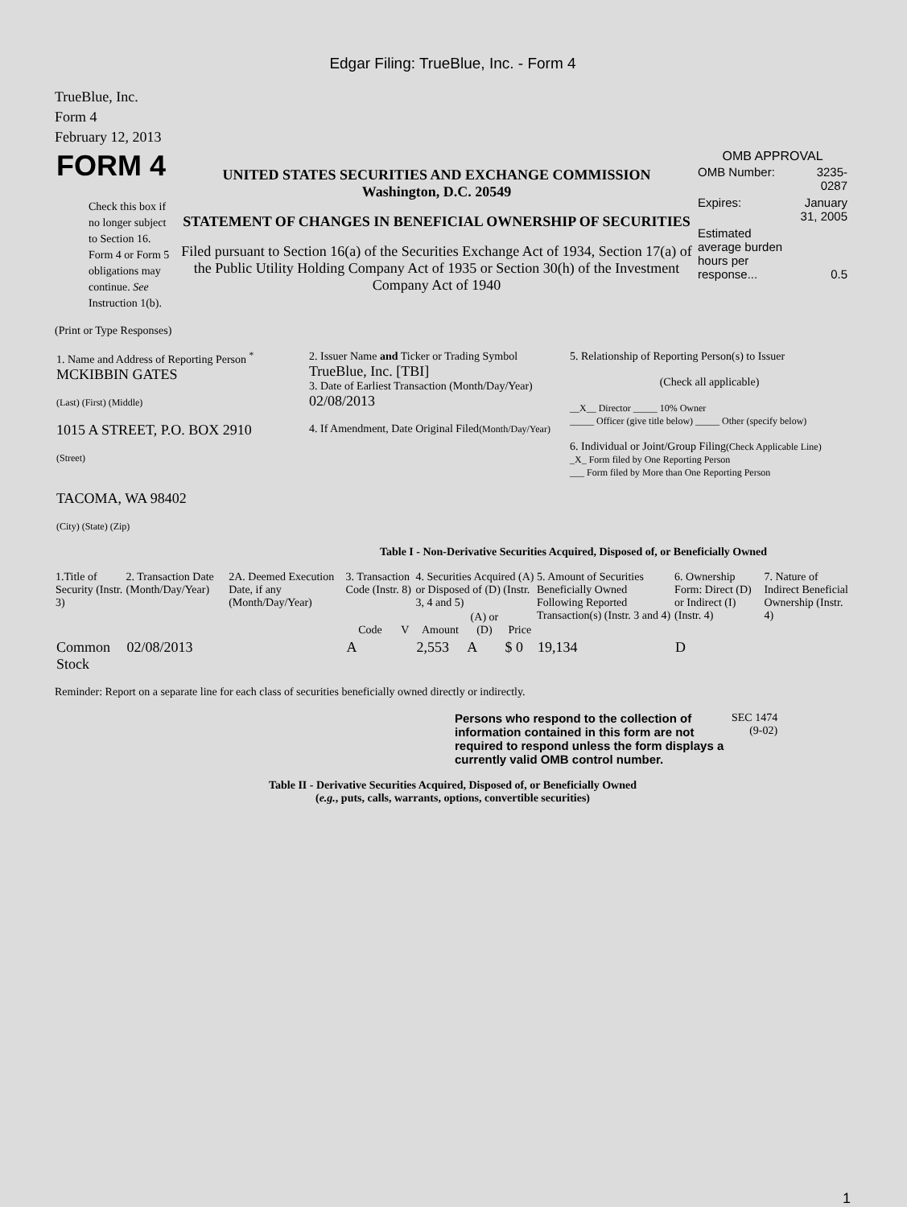Edgar Filing: TrueBlue, Inc. - Form 4
TrueBlue, Inc.
Form 4
February 12, 2013
| FORM 4 Check this box if no longer subject to Section 16. Form 4 or Form 5 obligations may continue. See Instruction 1(b). | UNITED STATES SECURITIES AND EXCHANGE COMMISSION Washington, D.C. 20549 STATEMENT OF CHANGES IN BENEFICIAL OWNERSHIP OF SECURITIES Filed pursuant to Section 16(a) of the Securities Exchange Act of 1934, Section 17(a) of the Public Utility Holding Company Act of 1935 or Section 30(h) of the Investment Company Act of 1940 | OMB APPROVAL / OMB Number: / 3235-0287 / / Expires: / January 31, 2005 / / Estimated average burden hours per response... / 0.5 / |
(Print or Type Responses)
| 1. Name and Address of Reporting Person <sup>*</sup> MCKIBBIN GATES (Last) (First) (Middle) 1015 A STREET, P.O. BOX 2910 (Street) TACOMA, WA 98402 (City) (State) (Zip) | 2. Issuer Name and Ticker or Trading Symbol TrueBlue, Inc. [TBI] 3. Date of Earliest Transaction (Month/Day/Year) 02/08/2013 4. If Amendment, Date Original Filed (Month/Day/Year) | 5. Relationship of Reporting Person(s) to Issuer (Check all applicable) __X__ Director _____ 10% Owner _____ Officer (give title below) _____ Other (specify below) 6. Individual or Joint/Group Filing (Check Applicable Line) _X_ Form filed by One Reporting Person ___ Form filed by More than One Reporting Person |
Table I - Non-Derivative Securities Acquired, Disposed of, or Beneficially Owned
| 1.Title of Security (Instr. 3) | 2. Transaction Date (Month/Day/Year) | 2A. Deemed Execution Date, if any (Month/Day/Year) | 3. Transaction Code (Instr. 8) | | 4. Securities Acquired (A) or Disposed of (D) (Instr. 3, 4 and 5) | | | 5. Amount of Securities Beneficially Owned Following Reported Transaction(s) (Instr. 3 and 4) | 6. Ownership Form: Direct (D) or Indirect (I) (Instr. 4) | 7. Nature of Indirect Beneficial Ownership (Instr. 4) |
| --- | --- | --- | --- | --- | --- | --- | --- | --- | --- | --- |
| | | | Code | V | Amount | (A) or (D) | Price | | | |
| Common Stock | 02/08/2013 | | A | | 2,553 | A | $ 0 | 19,134 | D | |
Reminder: Report on a separate line for each class of securities beneficially owned directly or indirectly.
| Persons who respond to the collection of information contained in this form are not required to respond unless the form displays a currently valid OMB control number. | SEC 1474 (9-02) |
Table II - Derivative Securities Acquired, Disposed of, or Beneficially Owned
(e.g., puts, calls, warrants, options, convertible securities)
1